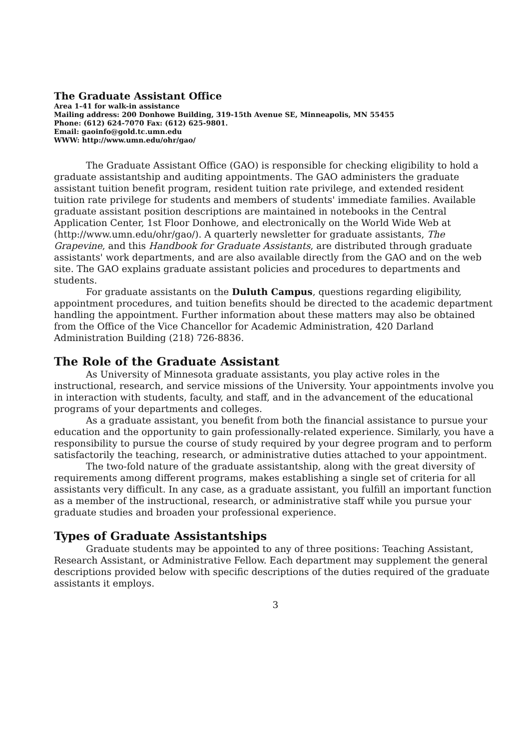The Graduate Assistant Office
Area 1-41 for walk-in assistance
Mailing address: 200 Donhowe Building, 319-15th Avenue SE, Minneapolis, MN 55455
Phone: (612) 624-7070 Fax: (612) 625-9801.
Email: gaoinfo@gold.tc.umn.edu
WWW: http://www.umn.edu/ohr/gao/
The Graduate Assistant Office (GAO) is responsible for checking eligibility to hold a graduate assistantship and auditing appointments. The GAO administers the graduate assistant tuition benefit program, resident tuition rate privilege, and extended resident tuition rate privilege for students and members of students' immediate families. Available graduate assistant position descriptions are maintained in notebooks in the Central Application Center, 1st Floor Donhowe, and electronically on the World Wide Web at (http://www.umn.edu/ohr/gao/). A quarterly newsletter for graduate assistants, The Grapevine, and this Handbook for Graduate Assistants, are distributed through graduate assistants' work departments, and are also available directly from the GAO and on the web site. The GAO explains graduate assistant policies and procedures to departments and students.
For graduate assistants on the Duluth Campus, questions regarding eligibility, appointment procedures, and tuition benefits should be directed to the academic department handling the appointment. Further information about these matters may also be obtained from the Office of the Vice Chancellor for Academic Administration, 420 Darland Administration Building (218) 726-8836.
The Role of the Graduate Assistant
As University of Minnesota graduate assistants, you play active roles in the instructional, research, and service missions of the University. Your appointments involve you in interaction with students, faculty, and staff, and in the advancement of the educational programs of your departments and colleges.
As a graduate assistant, you benefit from both the financial assistance to pursue your education and the opportunity to gain professionally-related experience. Similarly, you have a responsibility to pursue the course of study required by your degree program and to perform satisfactorily the teaching, research, or administrative duties attached to your appointment.
The two-fold nature of the graduate assistantship, along with the great diversity of requirements among different programs, makes establishing a single set of criteria for all assistants very difficult. In any case, as a graduate assistant, you fulfill an important function as a member of the instructional, research, or administrative staff while you pursue your graduate studies and broaden your professional experience.
Types of Graduate Assistantships
Graduate students may be appointed to any of three positions: Teaching Assistant, Research Assistant, or Administrative Fellow. Each department may supplement the general descriptions provided below with specific descriptions of the duties required of the graduate assistants it employs.
3